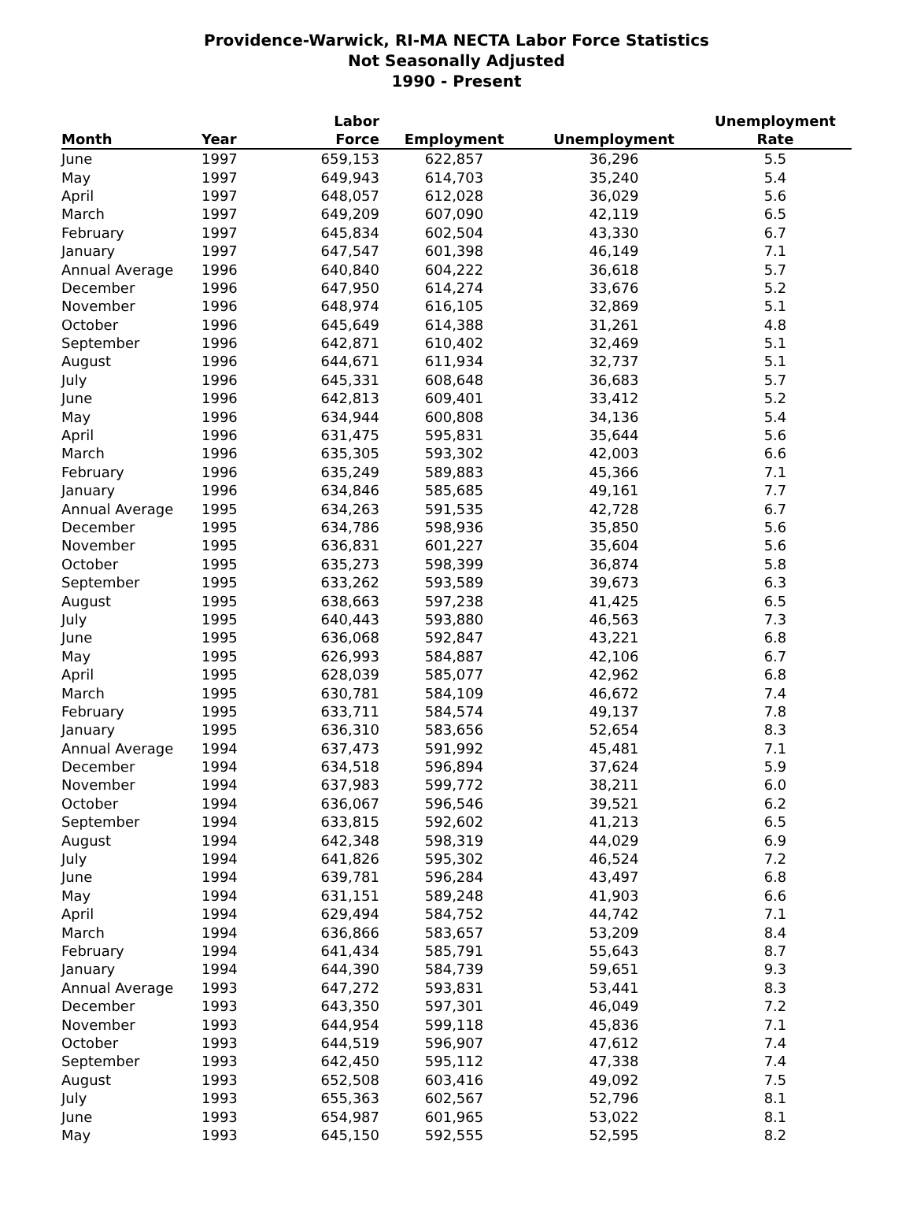Providence-Warwick, RI-MA NECTA Labor Force Statistics
Not Seasonally Adjusted
1990 - Present
| Month | Year | Labor Force | Employment | Unemployment | Unemployment Rate |
| --- | --- | --- | --- | --- | --- |
| June | 1997 | 659,153 | 622,857 | 36,296 | 5.5 |
| May | 1997 | 649,943 | 614,703 | 35,240 | 5.4 |
| April | 1997 | 648,057 | 612,028 | 36,029 | 5.6 |
| March | 1997 | 649,209 | 607,090 | 42,119 | 6.5 |
| February | 1997 | 645,834 | 602,504 | 43,330 | 6.7 |
| January | 1997 | 647,547 | 601,398 | 46,149 | 7.1 |
| Annual Average | 1996 | 640,840 | 604,222 | 36,618 | 5.7 |
| December | 1996 | 647,950 | 614,274 | 33,676 | 5.2 |
| November | 1996 | 648,974 | 616,105 | 32,869 | 5.1 |
| October | 1996 | 645,649 | 614,388 | 31,261 | 4.8 |
| September | 1996 | 642,871 | 610,402 | 32,469 | 5.1 |
| August | 1996 | 644,671 | 611,934 | 32,737 | 5.1 |
| July | 1996 | 645,331 | 608,648 | 36,683 | 5.7 |
| June | 1996 | 642,813 | 609,401 | 33,412 | 5.2 |
| May | 1996 | 634,944 | 600,808 | 34,136 | 5.4 |
| April | 1996 | 631,475 | 595,831 | 35,644 | 5.6 |
| March | 1996 | 635,305 | 593,302 | 42,003 | 6.6 |
| February | 1996 | 635,249 | 589,883 | 45,366 | 7.1 |
| January | 1996 | 634,846 | 585,685 | 49,161 | 7.7 |
| Annual Average | 1995 | 634,263 | 591,535 | 42,728 | 6.7 |
| December | 1995 | 634,786 | 598,936 | 35,850 | 5.6 |
| November | 1995 | 636,831 | 601,227 | 35,604 | 5.6 |
| October | 1995 | 635,273 | 598,399 | 36,874 | 5.8 |
| September | 1995 | 633,262 | 593,589 | 39,673 | 6.3 |
| August | 1995 | 638,663 | 597,238 | 41,425 | 6.5 |
| July | 1995 | 640,443 | 593,880 | 46,563 | 7.3 |
| June | 1995 | 636,068 | 592,847 | 43,221 | 6.8 |
| May | 1995 | 626,993 | 584,887 | 42,106 | 6.7 |
| April | 1995 | 628,039 | 585,077 | 42,962 | 6.8 |
| March | 1995 | 630,781 | 584,109 | 46,672 | 7.4 |
| February | 1995 | 633,711 | 584,574 | 49,137 | 7.8 |
| January | 1995 | 636,310 | 583,656 | 52,654 | 8.3 |
| Annual Average | 1994 | 637,473 | 591,992 | 45,481 | 7.1 |
| December | 1994 | 634,518 | 596,894 | 37,624 | 5.9 |
| November | 1994 | 637,983 | 599,772 | 38,211 | 6.0 |
| October | 1994 | 636,067 | 596,546 | 39,521 | 6.2 |
| September | 1994 | 633,815 | 592,602 | 41,213 | 6.5 |
| August | 1994 | 642,348 | 598,319 | 44,029 | 6.9 |
| July | 1994 | 641,826 | 595,302 | 46,524 | 7.2 |
| June | 1994 | 639,781 | 596,284 | 43,497 | 6.8 |
| May | 1994 | 631,151 | 589,248 | 41,903 | 6.6 |
| April | 1994 | 629,494 | 584,752 | 44,742 | 7.1 |
| March | 1994 | 636,866 | 583,657 | 53,209 | 8.4 |
| February | 1994 | 641,434 | 585,791 | 55,643 | 8.7 |
| January | 1994 | 644,390 | 584,739 | 59,651 | 9.3 |
| Annual Average | 1993 | 647,272 | 593,831 | 53,441 | 8.3 |
| December | 1993 | 643,350 | 597,301 | 46,049 | 7.2 |
| November | 1993 | 644,954 | 599,118 | 45,836 | 7.1 |
| October | 1993 | 644,519 | 596,907 | 47,612 | 7.4 |
| September | 1993 | 642,450 | 595,112 | 47,338 | 7.4 |
| August | 1993 | 652,508 | 603,416 | 49,092 | 7.5 |
| July | 1993 | 655,363 | 602,567 | 52,796 | 8.1 |
| June | 1993 | 654,987 | 601,965 | 53,022 | 8.1 |
| May | 1993 | 645,150 | 592,555 | 52,595 | 8.2 |